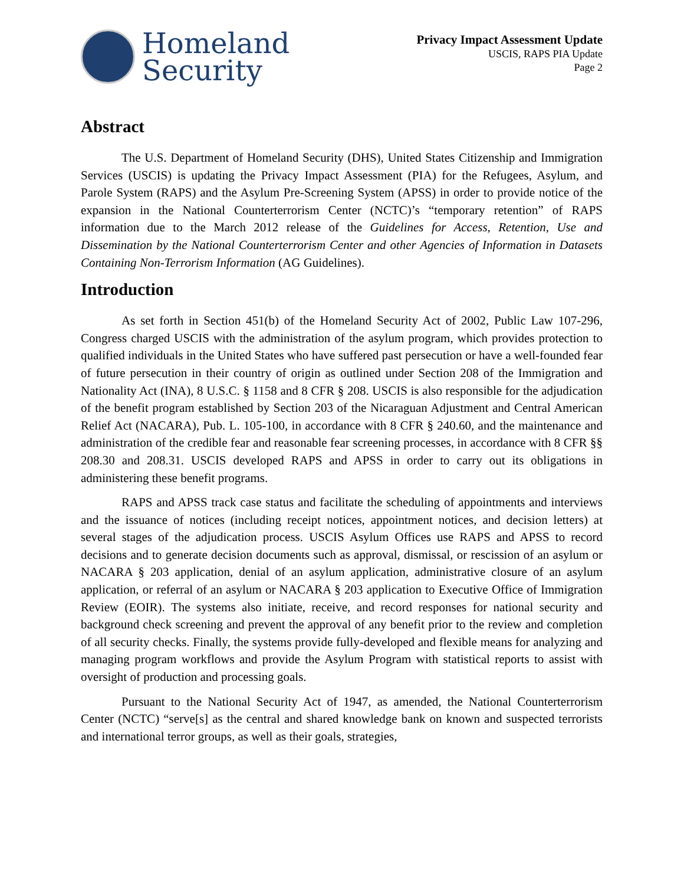Homeland
Security
Privacy Impact Assessment Update
USCIS, RAPS PIA Update
Page 2
Abstract
The U.S. Department of Homeland Security (DHS), United States Citizenship and Immigration Services (USCIS) is updating the Privacy Impact Assessment (PIA) for the Refugees, Asylum, and Parole System (RAPS) and the Asylum Pre-Screening System (APSS) in order to provide notice of the expansion in the National Counterterrorism Center (NCTC)’s “temporary retention” of RAPS information due to the March 2012 release of the Guidelines for Access, Retention, Use and Dissemination by the National Counterterrorism Center and other Agencies of Information in Datasets Containing Non-Terrorism Information (AG Guidelines).
Introduction
As set forth in Section 451(b) of the Homeland Security Act of 2002, Public Law 107-296, Congress charged USCIS with the administration of the asylum program, which provides protection to qualified individuals in the United States who have suffered past persecution or have a well-founded fear of future persecution in their country of origin as outlined under Section 208 of the Immigration and Nationality Act (INA), 8 U.S.C. § 1158 and 8 CFR § 208. USCIS is also responsible for the adjudication of the benefit program established by Section 203 of the Nicaraguan Adjustment and Central American Relief Act (NACARA), Pub. L. 105-100, in accordance with 8 CFR § 240.60, and the maintenance and administration of the credible fear and reasonable fear screening processes, in accordance with 8 CFR §§ 208.30 and 208.31. USCIS developed RAPS and APSS in order to carry out its obligations in administering these benefit programs.
RAPS and APSS track case status and facilitate the scheduling of appointments and interviews and the issuance of notices (including receipt notices, appointment notices, and decision letters) at several stages of the adjudication process. USCIS Asylum Offices use RAPS and APSS to record decisions and to generate decision documents such as approval, dismissal, or rescission of an asylum or NACARA § 203 application, denial of an asylum application, administrative closure of an asylum application, or referral of an asylum or NACARA § 203 application to Executive Office of Immigration Review (EOIR). The systems also initiate, receive, and record responses for national security and background check screening and prevent the approval of any benefit prior to the review and completion of all security checks. Finally, the systems provide fully-developed and flexible means for analyzing and managing program workflows and provide the Asylum Program with statistical reports to assist with oversight of production and processing goals.
Pursuant to the National Security Act of 1947, as amended, the National Counterterrorism Center (NCTC) “serve[s] as the central and shared knowledge bank on known and suspected terrorists and international terror groups, as well as their goals, strategies,